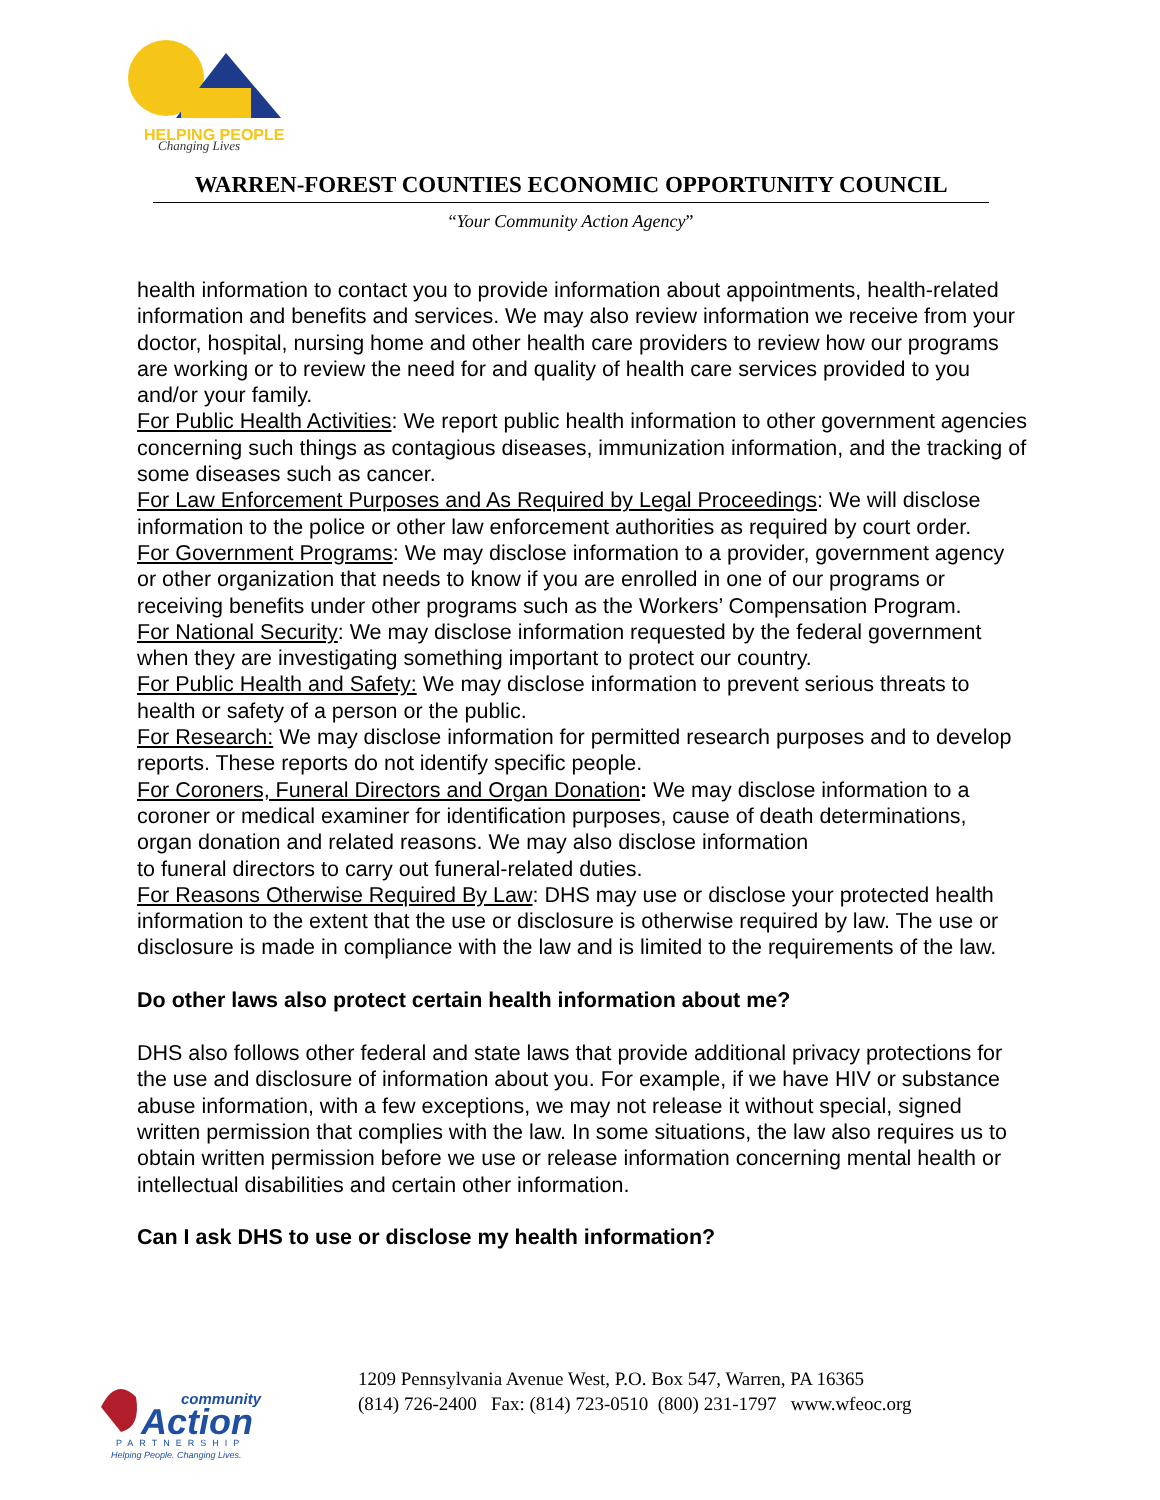HELPING PEOPLE
Changing Lives
WARREN-FOREST COUNTIES ECONOMIC OPPORTUNITY COUNCIL
“Your Community Action Agency”
health information to contact you to provide information about appointments, health-related information and benefits and services. We may also review information we receive from your doctor, hospital, nursing home and other health care providers to review how our programs are working or to review the need for and quality of health care services provided to you and/or your family.
For Public Health Activities: We report public health information to other government agencies concerning such things as contagious diseases, immunization information, and the tracking of some diseases such as cancer.
For Law Enforcement Purposes and As Required by Legal Proceedings: We will disclose information to the police or other law enforcement authorities as required by court order.
For Government Programs: We may disclose information to a provider, government agency or other organization that needs to know if you are enrolled in one of our programs or receiving benefits under other programs such as the Workers’ Compensation Program.
For National Security: We may disclose information requested by the federal government when they are investigating something important to protect our country.
For Public Health and Safety: We may disclose information to prevent serious threats to health or safety of a person or the public.
For Research: We may disclose information for permitted research purposes and to develop reports. These reports do not identify specific people.
For Coroners, Funeral Directors and Organ Donation: We may disclose information to a coroner or medical examiner for identification purposes, cause of death determinations, organ donation and related reasons. We may also disclose information
to funeral directors to carry out funeral-related duties.
For Reasons Otherwise Required By Law: DHS may use or disclose your protected health information to the extent that the use or disclosure is otherwise required by law. The use or disclosure is made in compliance with the law and is limited to the requirements of the law.
Do other laws also protect certain health information about me?
DHS also follows other federal and state laws that provide additional privacy protections for the use and disclosure of information about you. For example, if we have HIV or substance abuse information, with a few exceptions, we may not release it without special, signed written permission that complies with the law. In some situations, the law also requires us to obtain written permission before we use or release information concerning mental health or intellectual disabilities and certain other information.
Can I ask DHS to use or disclose my health information?
community
Action
PARTNERSHIP
Helping People. Changing Lives.
1209 Pennsylvania Avenue West, P.O. Box 547, Warren, PA 16365
(814) 726-2400 Fax: (814) 723-0510 (800) 231-1797 www.wfeoc.org